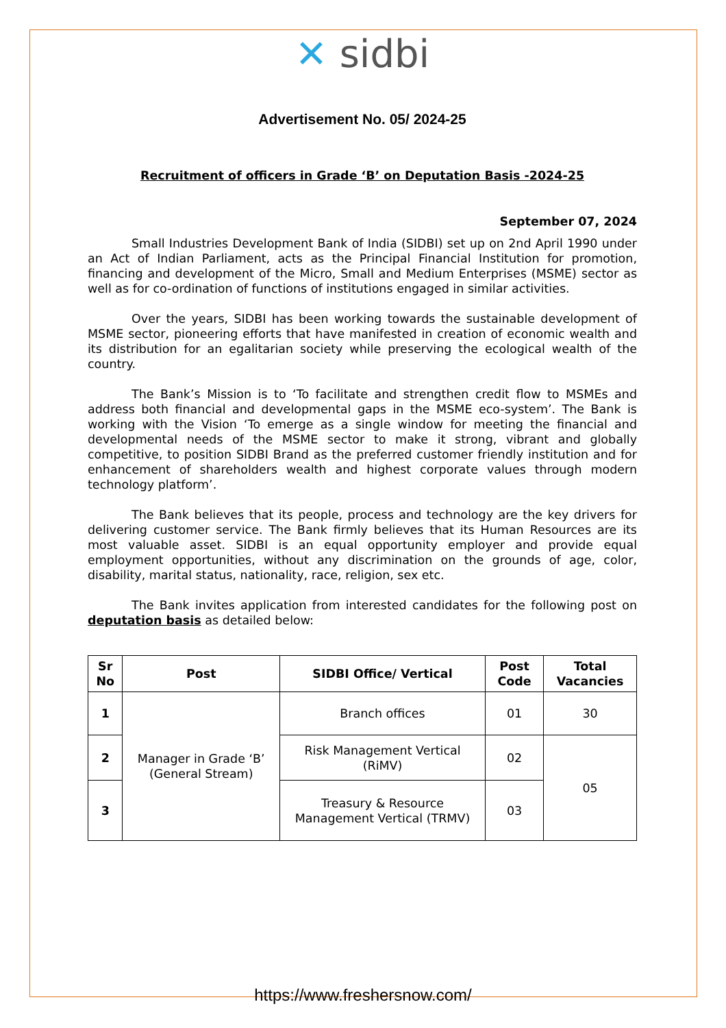✕ sidbi
Advertisement No. 05/ 2024-25
Recruitment of officers in Grade ‘B’ on Deputation Basis -2024-25
September 07, 2024
Small Industries Development Bank of India (SIDBI) set up on 2nd April 1990 under an Act of Indian Parliament, acts as the Principal Financial Institution for promotion, financing and development of the Micro, Small and Medium Enterprises (MSME) sector as well as for co-ordination of functions of institutions engaged in similar activities.
Over the years, SIDBI has been working towards the sustainable development of MSME sector, pioneering efforts that have manifested in creation of economic wealth and its distribution for an egalitarian society while preserving the ecological wealth of the country.
The Bank’s Mission is to ‘To facilitate and strengthen credit flow to MSMEs and address both financial and developmental gaps in the MSME eco-system’. The Bank is working with the Vision ‘To emerge as a single window for meeting the financial and developmental needs of the MSME sector to make it strong, vibrant and globally competitive, to position SIDBI Brand as the preferred customer friendly institution and for enhancement of shareholders wealth and highest corporate values through modern technology platform’.
The Bank believes that its people, process and technology are the key drivers for delivering customer service. The Bank firmly believes that its Human Resources are its most valuable asset. SIDBI is an equal opportunity employer and provide equal employment opportunities, without any discrimination on the grounds of age, color, disability, marital status, nationality, race, religion, sex etc.
The Bank invites application from interested candidates for the following post on deputation basis as detailed below:
| Sr No | Post | SIDBI Office/ Vertical | Post Code | Total Vacancies |
| --- | --- | --- | --- | --- |
| 1 | Manager in Grade ‘B’ (General Stream) | Branch offices | 01 | 30 |
| 2 | | Risk Management Vertical (RiMV) | 02 | 05 |
| 3 | | Treasury & Resource Management Vertical (TRMV) | 03 | |
https://www.freshersnow.com/